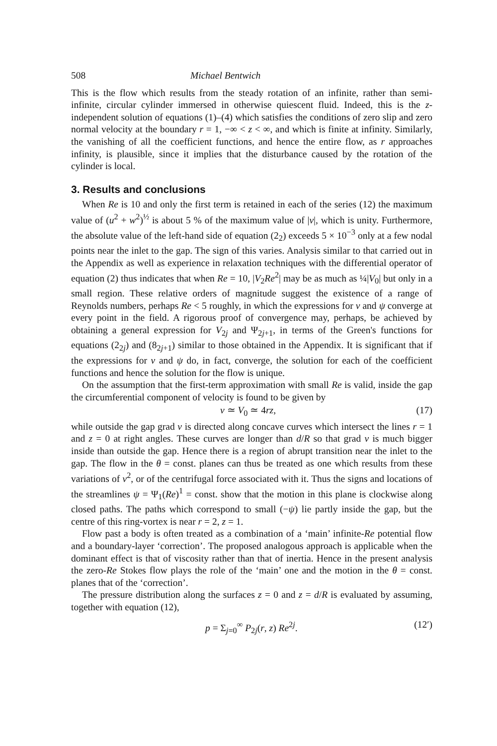508 Michael Bentwich
This is the flow which results from the steady rotation of an infinite, rather than semi-infinite, circular cylinder immersed in otherwise quiescent fluid. Indeed, this is the z-independent solution of equations (1)–(4) which satisfies the conditions of zero slip and zero normal velocity at the boundary r = 1, −∞ < z < ∞, and which is finite at infinity. Similarly, the vanishing of all the coefficient functions, and hence the entire flow, as r approaches infinity, is plausible, since it implies that the disturbance caused by the rotation of the cylinder is local.
3. Results and conclusions
When Re is 10 and only the first term is retained in each of the series (12) the maximum value of (u<sup>2</sup> + w<sup>2</sup>)<sup>½</sup> is about 5 % of the maximum value of |v|, which is unity. Furthermore, the absolute value of the left-hand side of equation (2<sub>2</sub>) exceeds 5 × 10<sup>−3</sup> only at a few nodal points near the inlet to the gap. The sign of this varies. Analysis similar to that carried out in the Appendix as well as experience in relaxation techniques with the differential operator of equation (2) thus indicates that when Re = 10, |V<sub>2</sub>Re<sup>2</sup>| may be as much as ¼|V<sub>0</sub>| but only in a small region. These relative orders of magnitude suggest the existence of a range of Reynolds numbers, perhaps Re < 5 roughly, in which the expressions for v and ψ converge at every point in the field. A rigorous proof of convergence may, perhaps, be achieved by obtaining a general expression for V<sub>2j</sub> and Ψ<sub>2j+1</sub>, in terms of the Green's functions for equations (2<sub>2j</sub>) and (8<sub>2j+1</sub>) similar to those obtained in the Appendix. It is significant that if the expressions for v and ψ do, in fact, converge, the solution for each of the coefficient functions and hence the solution for the flow is unique.
On the assumption that the first-term approximation with small Re is valid, inside the gap the circumferential component of velocity is found to be given by
v ≃ V<sub>0</sub> ≃ 4rz, (17)
while outside the gap grad v is directed along concave curves which intersect the lines r = 1 and z = 0 at right angles. These curves are longer than d/R so that grad v is much bigger inside than outside the gap. Hence there is a region of abrupt transition near the inlet to the gap. The flow in the θ = const. planes can thus be treated as one which results from these variations of v<sup>2</sup>, or of the centrifugal force associated with it. Thus the signs and locations of the streamlines ψ = Ψ<sub>1</sub>(Re)<sup>1</sup> = const. show that the motion in this plane is clockwise along closed paths. The paths which correspond to small (−ψ) lie partly inside the gap, but the centre of this ring-vortex is near r = 2, z = 1.
Flow past a body is often treated as a combination of a ‘main’ infinite-Re potential flow and a boundary-layer ‘correction’. The proposed analogous approach is applicable when the dominant effect is that of viscosity rather than that of inertia. Hence in the present analysis the zero-Re Stokes flow plays the role of the ‘main’ one and the motion in the θ = const. planes that of the ‘correction’.
The pressure distribution along the surfaces z = 0 and z = d/R is evaluated by assuming, together with equation (12),
p = Σ<sub>j=0</sub><sup>∞</sup> P<sub>2j</sub>(r, z) Re<sup>2j</sup>. (12′)